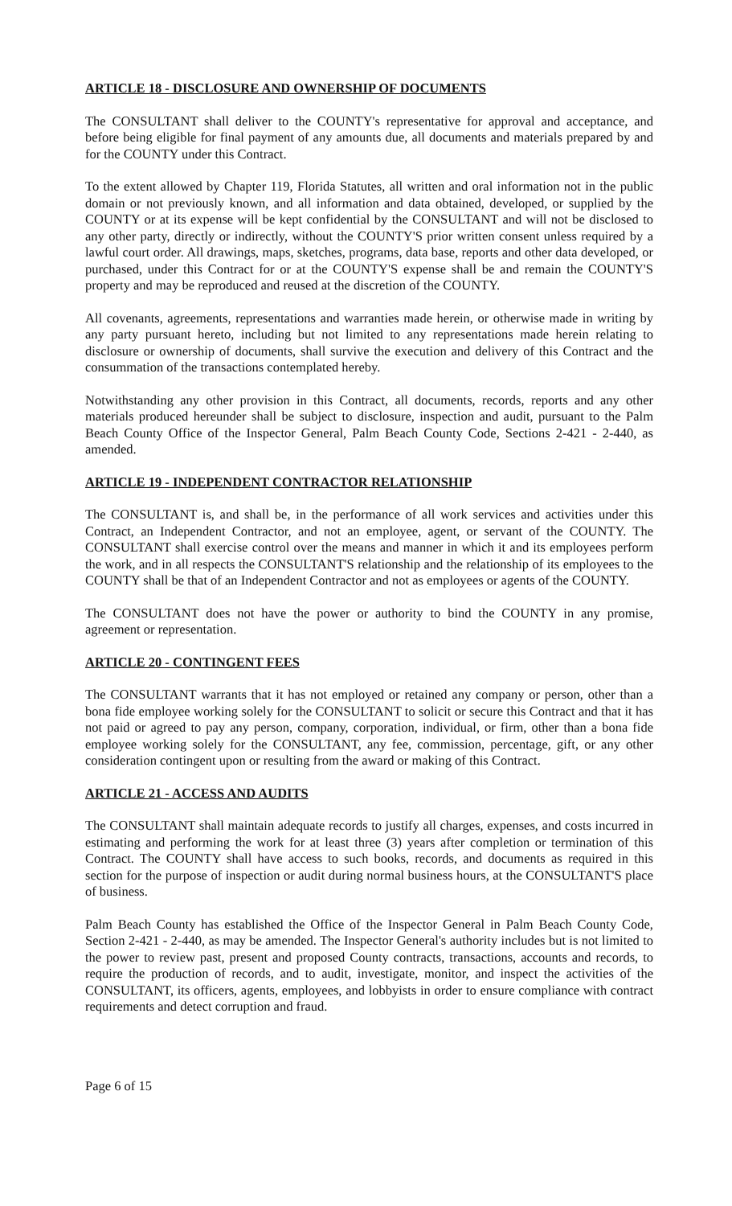ARTICLE 18 - DISCLOSURE AND OWNERSHIP OF DOCUMENTS
The CONSULTANT shall deliver to the COUNTY's representative for approval and acceptance, and before being eligible for final payment of any amounts due, all documents and materials prepared by and for the COUNTY under this Contract.
To the extent allowed by Chapter 119, Florida Statutes, all written and oral information not in the public domain or not previously known, and all information and data obtained, developed, or supplied by the COUNTY or at its expense will be kept confidential by the CONSULTANT and will not be disclosed to any other party, directly or indirectly, without the COUNTY'S prior written consent unless required by a lawful court order. All drawings, maps, sketches, programs, data base, reports and other data developed, or purchased, under this Contract for or at the COUNTY'S expense shall be and remain the COUNTY'S property and may be reproduced and reused at the discretion of the COUNTY.
All covenants, agreements, representations and warranties made herein, or otherwise made in writing by any party pursuant hereto, including but not limited to any representations made herein relating to disclosure or ownership of documents, shall survive the execution and delivery of this Contract and the consummation of the transactions contemplated hereby.
Notwithstanding any other provision in this Contract, all documents, records, reports and any other materials produced hereunder shall be subject to disclosure, inspection and audit, pursuant to the Palm Beach County Office of the Inspector General, Palm Beach County Code, Sections 2-421 - 2-440, as amended.
ARTICLE 19 - INDEPENDENT CONTRACTOR RELATIONSHIP
The CONSULTANT is, and shall be, in the performance of all work services and activities under this Contract, an Independent Contractor, and not an employee, agent, or servant of the COUNTY. The CONSULTANT shall exercise control over the means and manner in which it and its employees perform the work, and in all respects the CONSULTANT'S relationship and the relationship of its employees to the COUNTY shall be that of an Independent Contractor and not as employees or agents of the COUNTY.
The CONSULTANT does not have the power or authority to bind the COUNTY in any promise, agreement or representation.
ARTICLE 20 - CONTINGENT FEES
The CONSULTANT warrants that it has not employed or retained any company or person, other than a bona fide employee working solely for the CONSULTANT to solicit or secure this Contract and that it has not paid or agreed to pay any person, company, corporation, individual, or firm, other than a bona fide employee working solely for the CONSULTANT, any fee, commission, percentage, gift, or any other consideration contingent upon or resulting from the award or making of this Contract.
ARTICLE 21 - ACCESS AND AUDITS
The CONSULTANT shall maintain adequate records to justify all charges, expenses, and costs incurred in estimating and performing the work for at least three (3) years after completion or termination of this Contract. The COUNTY shall have access to such books, records, and documents as required in this section for the purpose of inspection or audit during normal business hours, at the CONSULTANT'S place of business.
Palm Beach County has established the Office of the Inspector General in Palm Beach County Code, Section 2-421 - 2-440, as may be amended. The Inspector General's authority includes but is not limited to the power to review past, present and proposed County contracts, transactions, accounts and records, to require the production of records, and to audit, investigate, monitor, and inspect the activities of the CONSULTANT, its officers, agents, employees, and lobbyists in order to ensure compliance with contract requirements and detect corruption and fraud.
Page 6 of 15